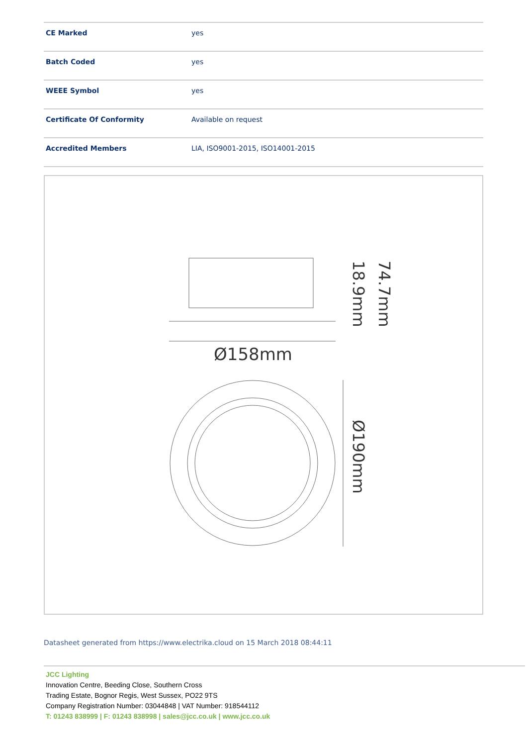| CE Marked | yes |
| Batch Coded | yes |
| WEEE Symbol | yes |
| Certificate Of Conformity | Available on request |
| Accredited Members | LIA, ISO9001-2015, ISO14001-2015 |
Ø158mm
Ø190mm
18.9mm
74.7mm
Datasheet generated from https://www.electrika.cloud on 15 March 2018 08:44:11
JCC Lighting
Innovation Centre, Beeding Close, Southern Cross
Trading Estate, Bognor Regis, West Sussex, PO22 9TS
Company Registration Number: 03044848 | VAT Number: 918544112
T: 01243 838999 | F: 01243 838998 | sales@jcc.co.uk | www.jcc.co.uk